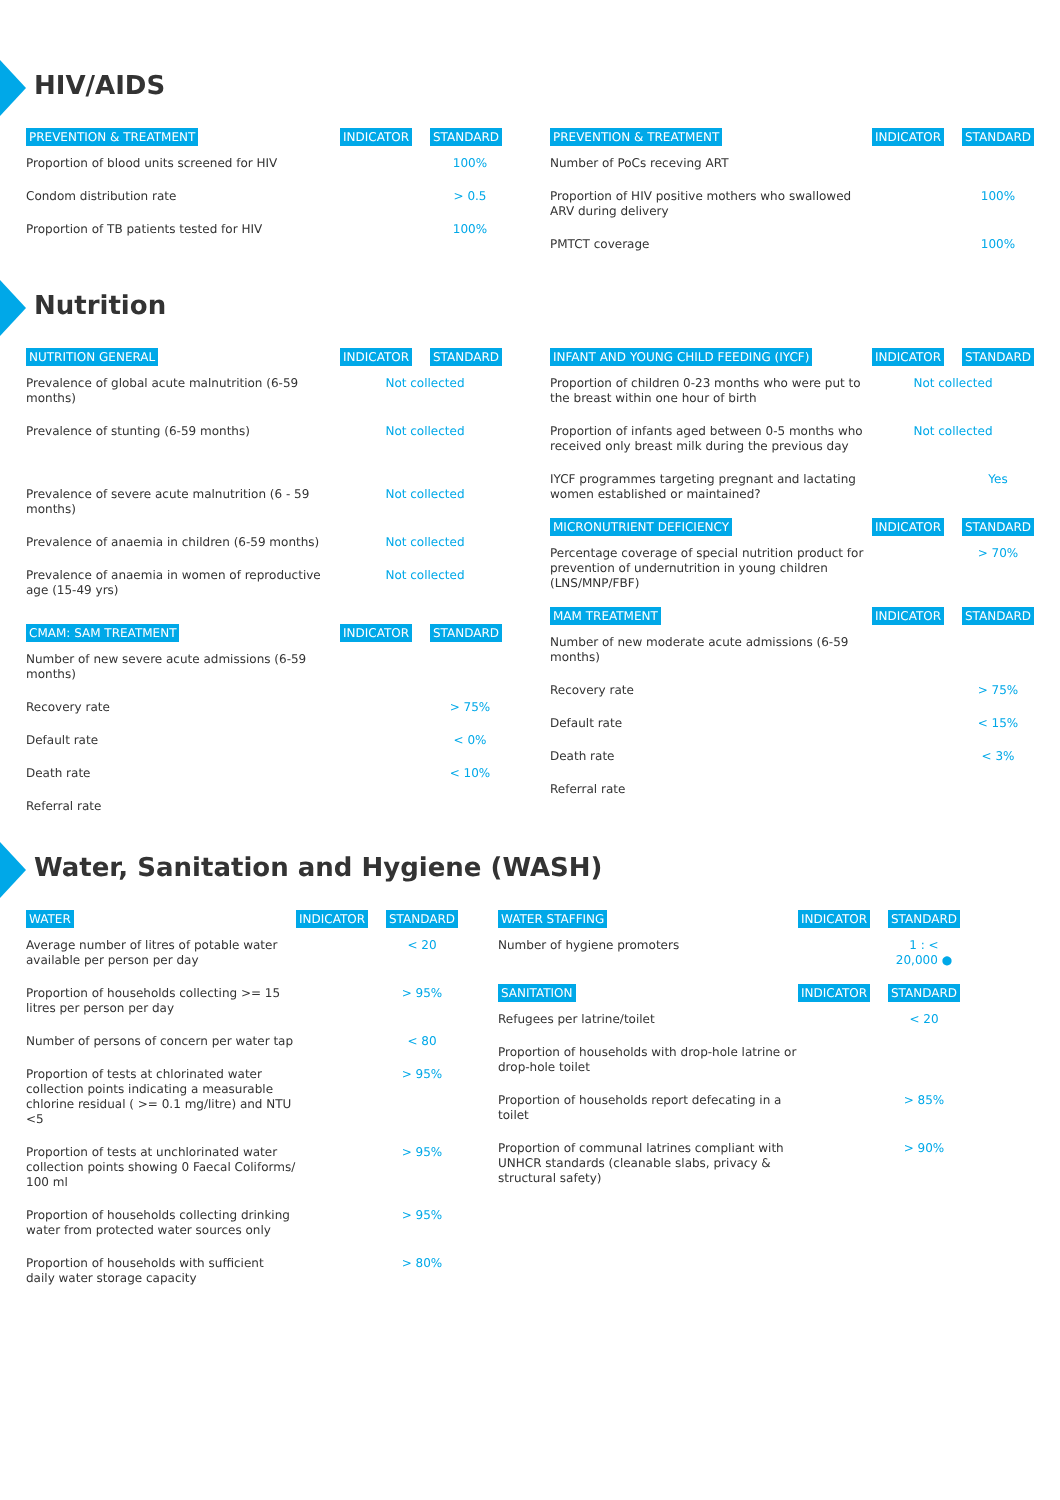HIV/AIDS
| PREVENTION & TREATMENT | INDICATOR | STANDARD |
| --- | --- | --- |
| Proportion of blood units screened for HIV | | 100% |
| Condom distribution rate | | > 0.5 |
| Proportion of TB patients tested for HIV | | 100% |
| PREVENTION & TREATMENT | INDICATOR | STANDARD |
| --- | --- | --- |
| Number of PoCs receving ART | | |
| Proportion of HIV positive mothers who swallowed ARV during delivery | | 100% |
| PMTCT coverage | | 100% |
Nutrition
| NUTRITION GENERAL | INDICATOR | STANDARD |
| --- | --- | --- |
| Prevalence of global acute malnutrition (6-59 months) | Not collected | |
| Prevalence of stunting (6-59 months) | Not collected | |
| Prevalence of severe acute malnutrition (6 - 59 months) | Not collected | |
| Prevalence of anaemia in children (6-59 months) | Not collected | |
| Prevalence of anaemia in women of reproductive age (15-49 yrs) | Not collected | |
| CMAM: SAM TREATMENT | INDICATOR | STANDARD |
| Number of new severe acute admissions (6-59 months) | | |
| Recovery rate | | > 75% |
| Default rate | | < 0% |
| Death rate | | < 10% |
| Referral rate | | |
| INFANT AND YOUNG CHILD FEEDING (IYCF) | INDICATOR | STANDARD |
| --- | --- | --- |
| Proportion of children 0-23 months who were put to the breast within one hour of birth | Not collected | |
| Proportion of infants aged between 0-5 months who received only breast milk during the previous day | Not collected | |
| IYCF programmes targeting pregnant and lactating women established or maintained? | | Yes |
| MICRONUTRIENT DEFICIENCY | INDICATOR | STANDARD |
| Percentage coverage of special nutrition product for prevention of undernutrition in young children (LNS/MNP/FBF) | | > 70% |
| MAM TREATMENT | INDICATOR | STANDARD |
| Number of new moderate acute admissions (6-59 months) | | |
| Recovery rate | | > 75% |
| Default rate | | < 15% |
| Death rate | | < 3% |
| Referral rate | | |
Water, Sanitation and Hygiene (WASH)
| WATER | INDICATOR | STANDARD |
| --- | --- | --- |
| Average number of litres of potable water available per person per day | | < 20 |
| Proportion of households collecting >= 15 litres per person per day | | > 95% |
| Number of persons of concern per water tap | | < 80 |
| Proportion of tests at chlorinated water collection points indicating a measurable chlorine residual ( >= 0.1 mg/litre) and NTU <5 | | > 95% |
| Proportion of tests at unchlorinated water collection points showing 0 Faecal Coliforms/ 100 ml | | > 95% |
| Proportion of households collecting drinking water from protected water sources only | | > 95% |
| Proportion of households with sufficient daily water storage capacity | | > 80% |
| WATER STAFFING | INDICATOR | STANDARD |
| --- | --- | --- |
| Number of hygiene promoters | | 1 : < 20,000 ● |
| SANITATION | INDICATOR | STANDARD |
| Refugees per latrine/toilet | | < 20 |
| Proportion of households with drop-hole latrine or drop-hole toilet | | |
| Proportion of households report defecating in a toilet | | > 85% |
| Proportion of communal latrines compliant with UNHCR standards (cleanable slabs, privacy & structural safety) | | > 90% |